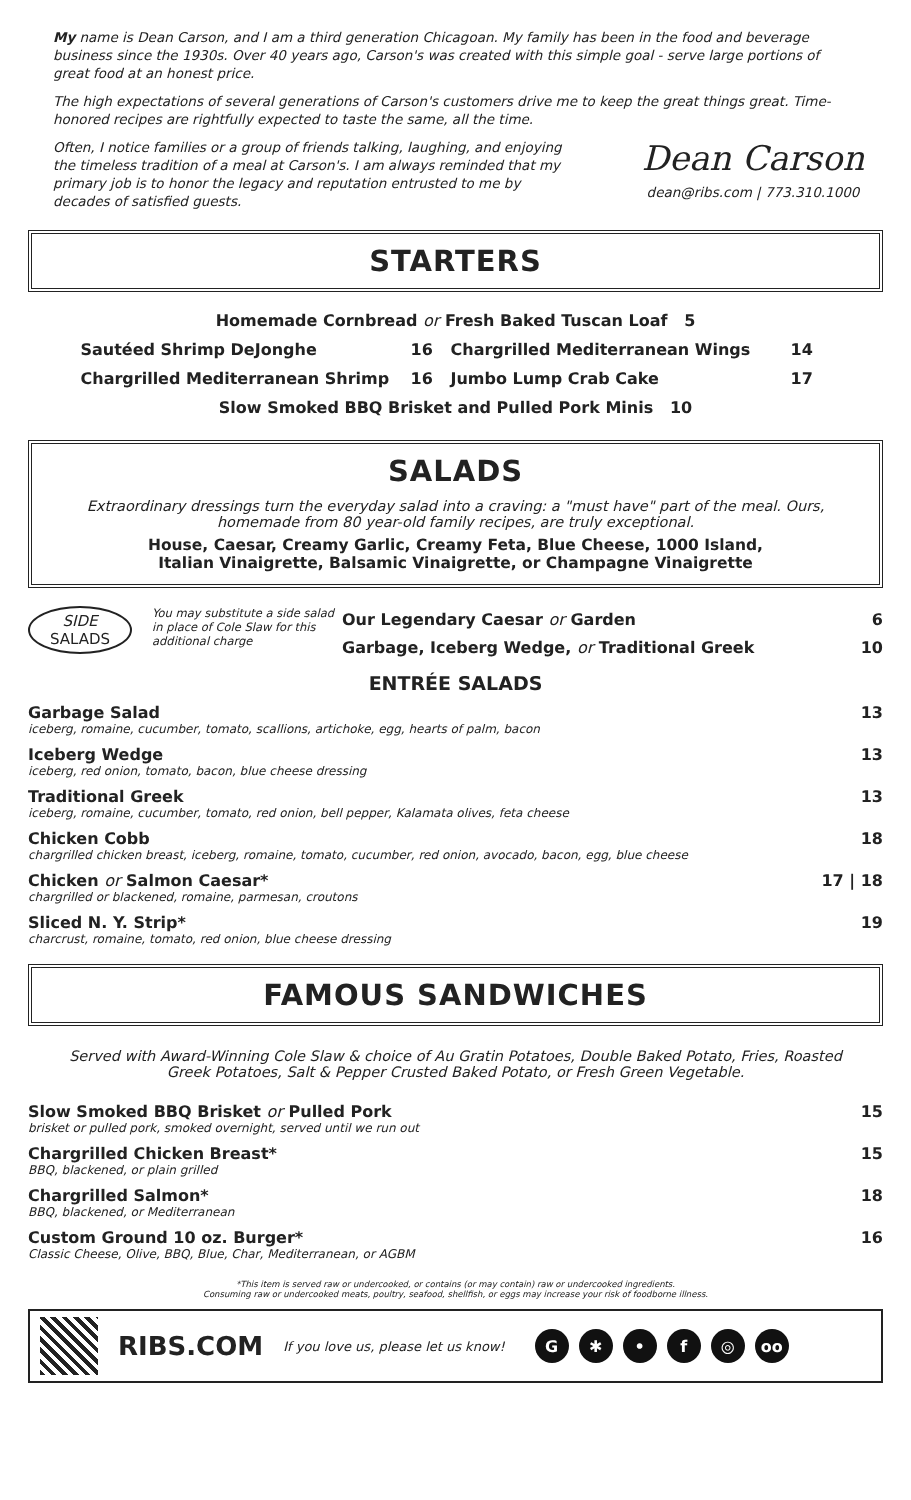My name is Dean Carson, and I am a third generation Chicagoan. My family has been in the food and beverage business since the 1930s. Over 40 years ago, Carson's was created with this simple goal - serve large portions of great food at an honest price.
The high expectations of several generations of Carson's customers drive me to keep the great things great. Time-honored recipes are rightfully expected to taste the same, all the time.
Often, I notice families or a group of friends talking, laughing, and enjoying the timeless tradition of a meal at Carson's. I am always reminded that my primary job is to honor the legacy and reputation entrusted to me by decades of satisfied guests.
Dean Carson
dean@ribs.com | 773.310.1000
STARTERS
Homemade Cornbread or Fresh Baked Tuscan Loaf 5
Sautéed Shrimp DeJonghe 16 Chargrilled Mediterranean Wings 14 Chargrilled Mediterranean Shrimp 16 Jumbo Lump Crab Cake 17
Slow Smoked BBQ Brisket and Pulled Pork Minis 10
SALADS
Extraordinary dressings turn the everyday salad into a craving: a "must have" part of the meal. Ours, homemade from 80 year-old family recipes, are truly exceptional.
House, Caesar, Creamy Garlic, Creamy Feta, Blue Cheese, 1000 Island,
Italian Vinaigrette, Balsamic Vinaigrette, or Champagne Vinaigrette
SIDE
SALADS
You may substitute a side salad in place of Cole Slaw for this additional charge
Our Legendary Caesar or Garden 6
Garbage, Iceberg Wedge, or Traditional Greek 10
ENTRÉE SALADS
Garbage Salad
iceberg, romaine, cucumber, tomato, scallions, artichoke, egg, hearts of palm, bacon
13
Iceberg Wedge
iceberg, red onion, tomato, bacon, blue cheese dressing
13
Traditional Greek
iceberg, romaine, cucumber, tomato, red onion, bell pepper, Kalamata olives, feta cheese
13
Chicken Cobb
chargrilled chicken breast, iceberg, romaine, tomato, cucumber, red onion, avocado, bacon, egg, blue cheese
18
Chicken or Salmon Caesar*
chargrilled or blackened, romaine, parmesan, croutons
17 | 18
Sliced N. Y. Strip*
charcrust, romaine, tomato, red onion, blue cheese dressing
19
FAMOUS SANDWICHES
Served with Award-Winning Cole Slaw & choice of Au Gratin Potatoes, Double Baked Potato, Fries, Roasted Greek Potatoes, Salt & Pepper Crusted Baked Potato, or Fresh Green Vegetable.
Slow Smoked BBQ Brisket or Pulled Pork
brisket or pulled pork, smoked overnight, served until we run out
15
Chargrilled Chicken Breast*
BBQ, blackened, or plain grilled
15
Chargrilled Salmon*
BBQ, blackened, or Mediterranean
18
Custom Ground 10 oz. Burger*
Classic Cheese, Olive, BBQ, Blue, Char, Mediterranean, or AGBM
16
*This item is served raw or undercooked, or contains (or may contain) raw or undercooked ingredients.
Consuming raw or undercooked meats, poultry, seafood, shellfish, or eggs may increase your risk of foodborne illness.
RIBS.COM If you love us, please let us know!
G ✱ • f ◎ oo